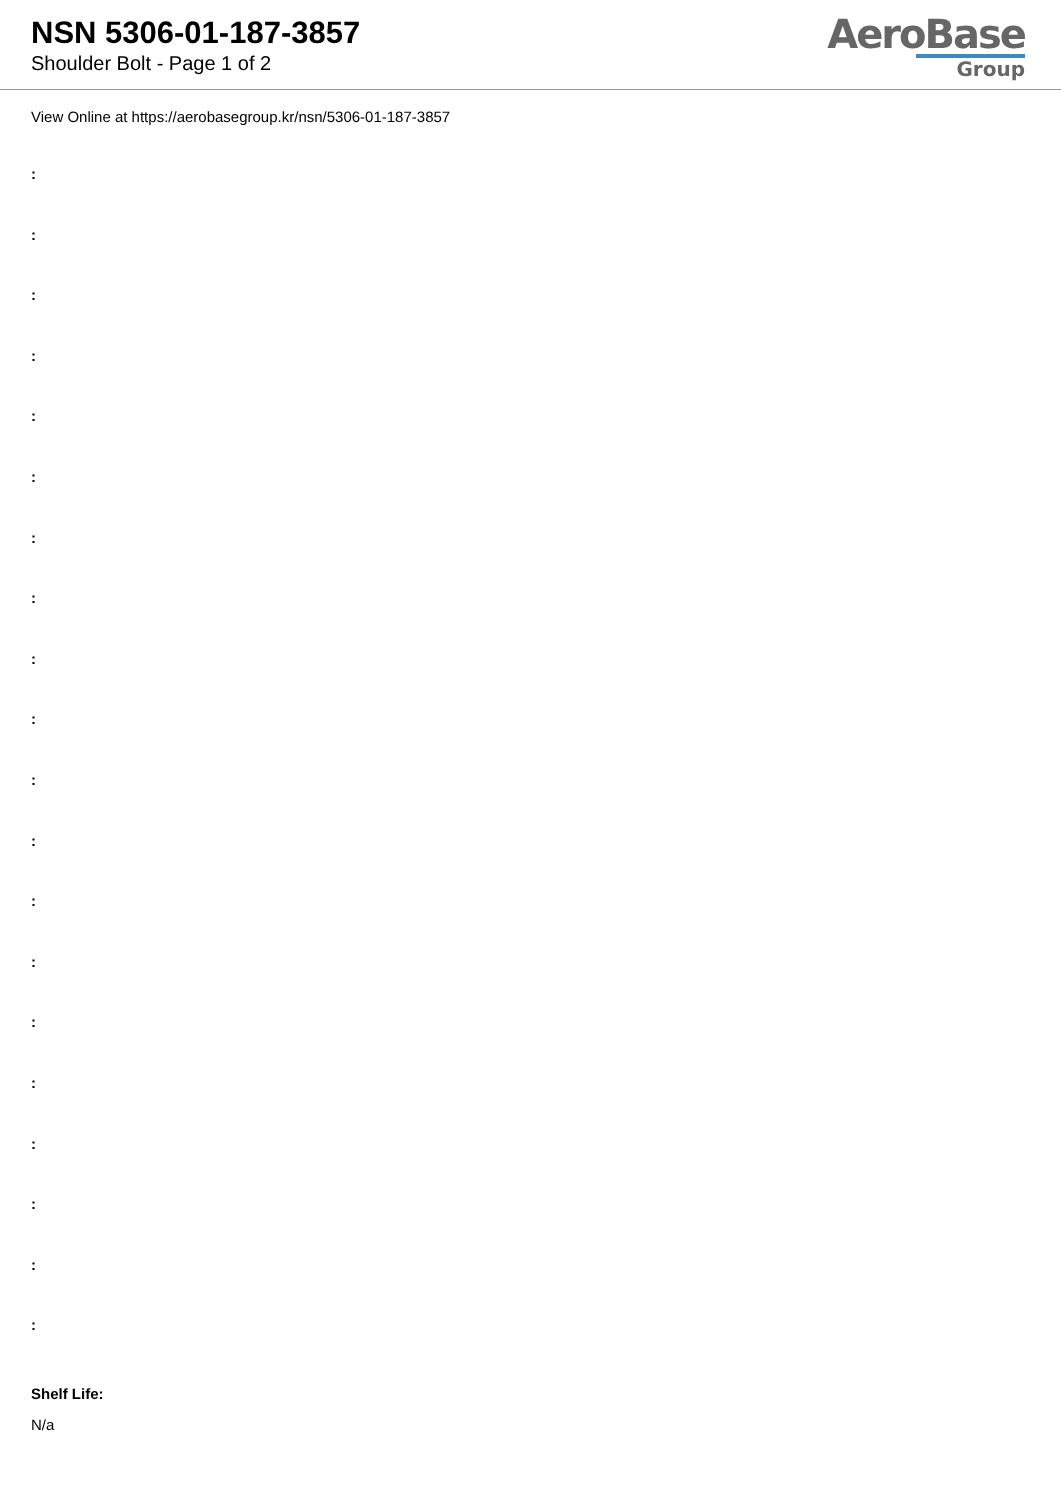NSN 5306-01-187-3857
Shoulder Bolt - Page 1 of 2
AeroBase
Group
View Online at https://aerobasegroup.kr/nsn/5306-01-187-3857
:
:
:
:
:
:
:
:
:
:
:
:
:
:
:
:
:
:
:
:
Shelf Life:
N/a